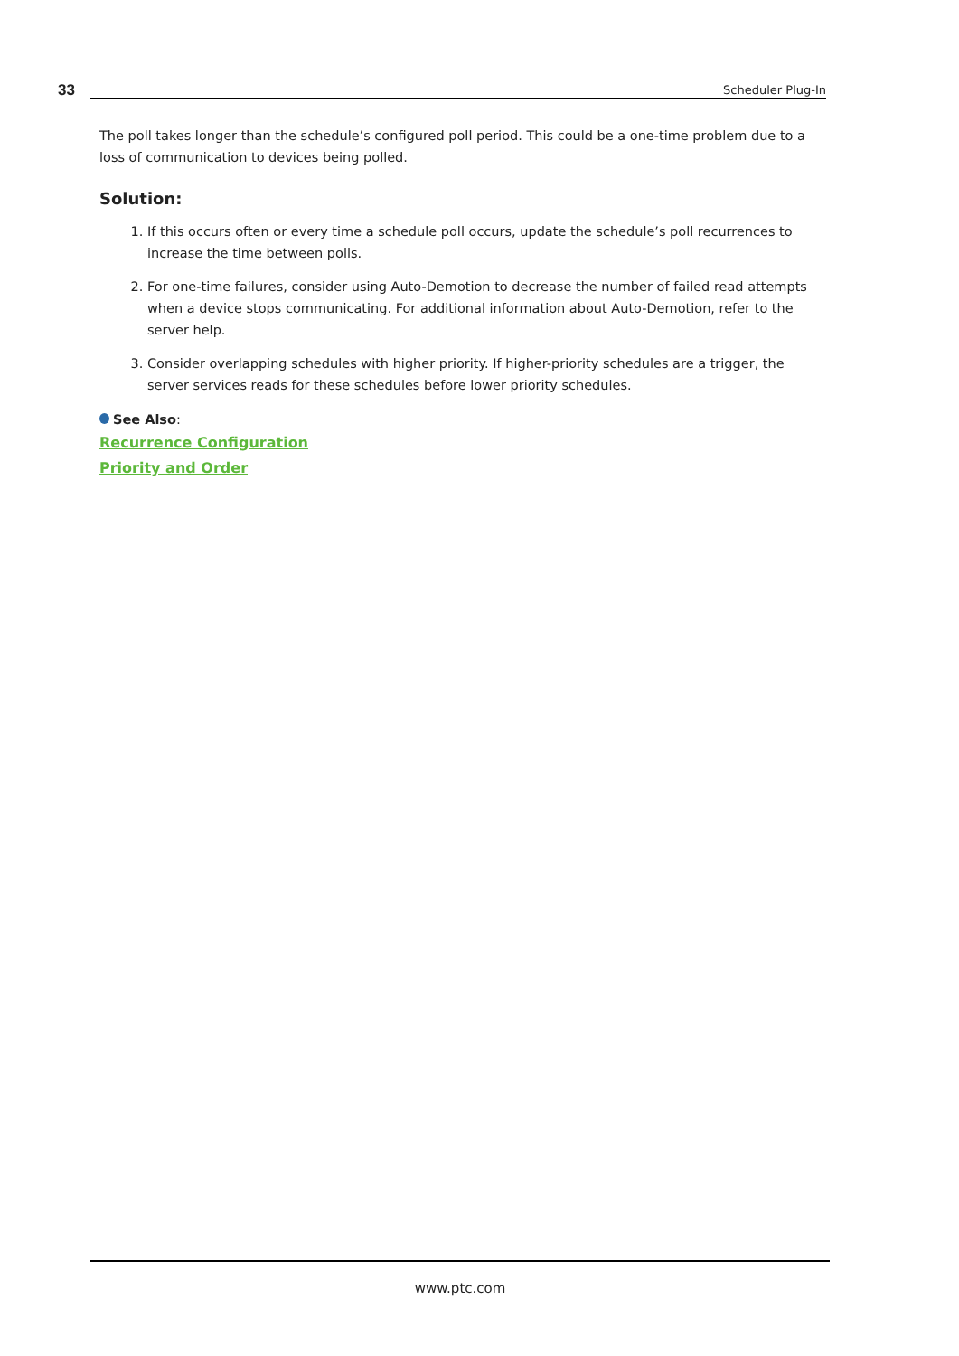33
Scheduler Plug-In
The poll takes longer than the schedule’s configured poll period. This could be a one-time problem due to a loss of communication to devices being polled.
Solution:
1. If this occurs often or every time a schedule poll occurs, update the schedule’s poll recurrences to increase the time between polls.
2. For one-time failures, consider using Auto-Demotion to decrease the number of failed read attempts when a device stops communicating. For additional information about Auto-Demotion, refer to the server help.
3. Consider overlapping schedules with higher priority. If higher-priority schedules are a trigger, the server services reads for these schedules before lower priority schedules.
See Also:
Recurrence Configuration
Priority and Order
www.ptc.com